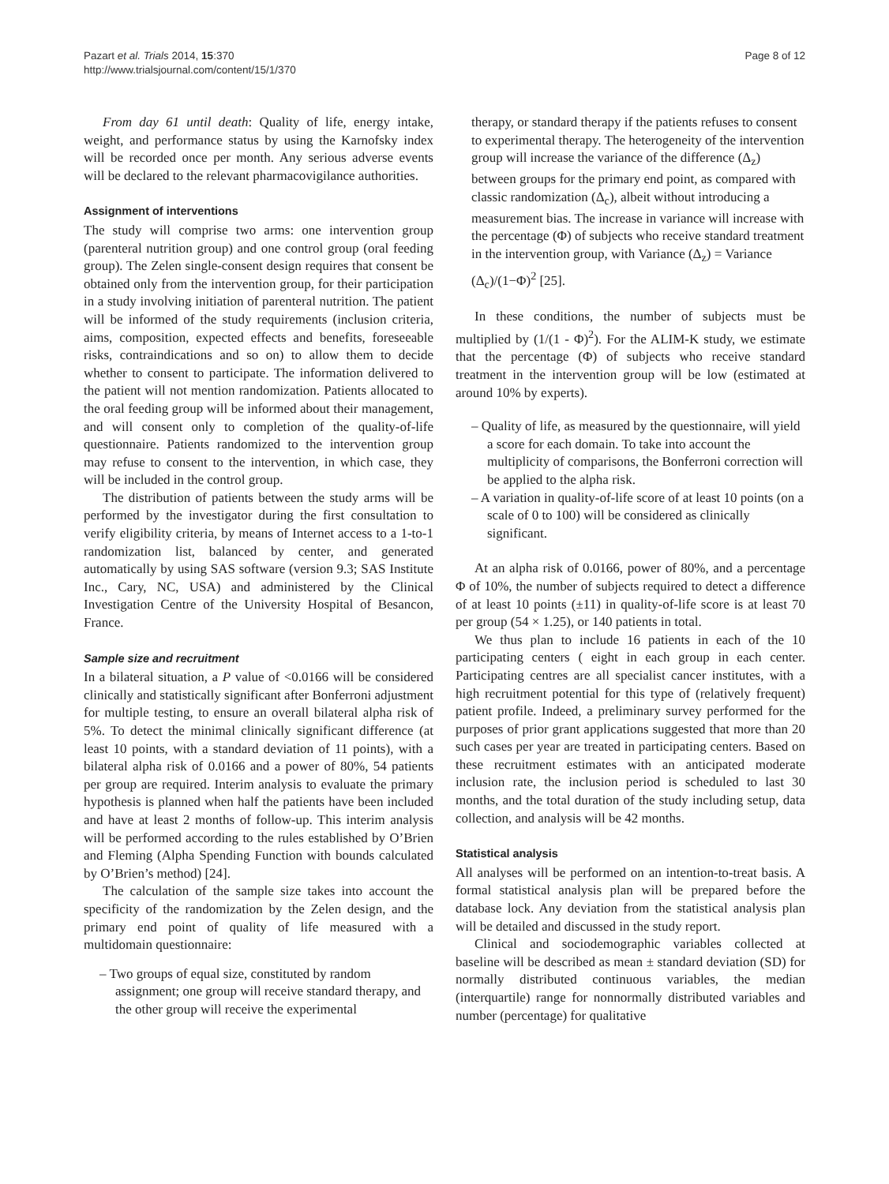Pazart et al. Trials 2014, 15:370
http://www.trialsjournal.com/content/15/1/370
Page 8 of 12
From day 61 until death: Quality of life, energy intake, weight, and performance status by using the Karnofsky index will be recorded once per month. Any serious adverse events will be declared to the relevant pharmacovigilance authorities.
Assignment of interventions
The study will comprise two arms: one intervention group (parenteral nutrition group) and one control group (oral feeding group). The Zelen single-consent design requires that consent be obtained only from the intervention group, for their participation in a study involving initiation of parenteral nutrition. The patient will be informed of the study requirements (inclusion criteria, aims, composition, expected effects and benefits, foreseeable risks, contraindications and so on) to allow them to decide whether to consent to participate. The information delivered to the patient will not mention randomization. Patients allocated to the oral feeding group will be informed about their management, and will consent only to completion of the quality-of-life questionnaire. Patients randomized to the intervention group may refuse to consent to the intervention, in which case, they will be included in the control group.
The distribution of patients between the study arms will be performed by the investigator during the first consultation to verify eligibility criteria, by means of Internet access to a 1-to-1 randomization list, balanced by center, and generated automatically by using SAS software (version 9.3; SAS Institute Inc., Cary, NC, USA) and administered by the Clinical Investigation Centre of the University Hospital of Besancon, France.
Sample size and recruitment
In a bilateral situation, a P value of <0.0166 will be considered clinically and statistically significant after Bonferroni adjustment for multiple testing, to ensure an overall bilateral alpha risk of 5%. To detect the minimal clinically significant difference (at least 10 points, with a standard deviation of 11 points), with a bilateral alpha risk of 0.0166 and a power of 80%, 54 patients per group are required. Interim analysis to evaluate the primary hypothesis is planned when half the patients have been included and have at least 2 months of follow-up. This interim analysis will be performed according to the rules established by O’Brien and Fleming (Alpha Spending Function with bounds calculated by O’Brien’s method) [24].
The calculation of the sample size takes into account the specificity of the randomization by the Zelen design, and the primary end point of quality of life measured with a multidomain questionnaire:
– Two groups of equal size, constituted by random assignment; one group will receive standard therapy, and the other group will receive the experimental
therapy, or standard therapy if the patients refuses to consent to experimental therapy. The heterogeneity of the intervention group will increase the variance of the difference (Δ<sub>z</sub>) between groups for the primary end point, as compared with classic randomization (Δ<sub>c</sub>), albeit without introducing a measurement bias. The increase in variance will increase with the percentage (Φ) of subjects who receive standard treatment in the intervention group, with Variance (Δ<sub>z</sub>) = Variance (Δ<sub>c</sub>)/(1−Φ)<sup>2</sup> [25].
In these conditions, the number of subjects must be multiplied by (1/(1 - Φ)<sup>2</sup>). For the ALIM-K study, we estimate that the percentage (Φ) of subjects who receive standard treatment in the intervention group will be low (estimated at around 10% by experts).
– Quality of life, as measured by the questionnaire, will yield a score for each domain. To take into account the multiplicity of comparisons, the Bonferroni correction will be applied to the alpha risk.
– A variation in quality-of-life score of at least 10 points (on a scale of 0 to 100) will be considered as clinically significant.
At an alpha risk of 0.0166, power of 80%, and a percentage Φ of 10%, the number of subjects required to detect a difference of at least 10 points (±11) in quality-of-life score is at least 70 per group (54 × 1.25), or 140 patients in total.
We thus plan to include 16 patients in each of the 10 participating centers ( eight in each group in each center. Participating centres are all specialist cancer institutes, with a high recruitment potential for this type of (relatively frequent) patient profile. Indeed, a preliminary survey performed for the purposes of prior grant applications suggested that more than 20 such cases per year are treated in participating centers. Based on these recruitment estimates with an anticipated moderate inclusion rate, the inclusion period is scheduled to last 30 months, and the total duration of the study including setup, data collection, and analysis will be 42 months.
Statistical analysis
All analyses will be performed on an intention-to-treat basis. A formal statistical analysis plan will be prepared before the database lock. Any deviation from the statistical analysis plan will be detailed and discussed in the study report.
Clinical and sociodemographic variables collected at baseline will be described as mean ± standard deviation (SD) for normally distributed continuous variables, the median (interquartile) range for nonnormally distributed variables and number (percentage) for qualitative